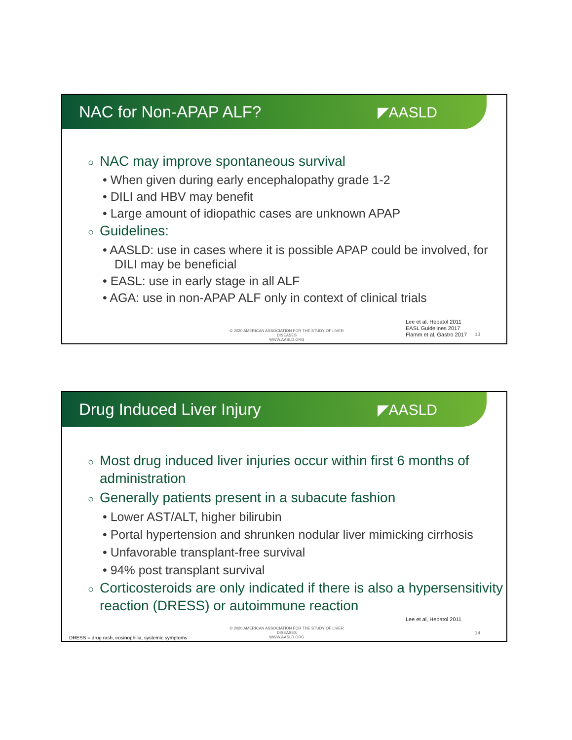NAC for Non-APAP ALF? ◤AASLD
○ NAC may improve spontaneous survival
• When given during early encephalopathy grade 1-2
• DILI and HBV may benefit
• Large amount of idiopathic cases are unknown APAP
○ Guidelines:
• AASLD: use in cases where it is possible APAP could be involved, for DILI may be beneficial
• EASL: use in early stage in all ALF
• AGA: use in non-APAP ALF only in context of clinical trials
© 2020 AMERICAN ASSOCIATION FOR THE STUDY OF LIVER DISEASES
WWW.AASLD.ORG
Lee et al, Hepatol 2011
EASL Guidelines 2017
Flamm et al, Gastro 2017
13
Drug Induced Liver Injury ◤AASLD
○ Most drug induced liver injuries occur within first 6 months of administration
○ Generally patients present in a subacute fashion
• Lower AST/ALT, higher bilirubin
• Portal hypertension and shrunken nodular liver mimicking cirrhosis
• Unfavorable transplant-free survival
• 94% post transplant survival
○ Corticosteroids are only indicated if there is also a hypersensitivity reaction (DRESS) or autoimmune reaction
Lee et al, Hepatol 2011
© 2020 AMERICAN ASSOCIATION FOR THE STUDY OF LIVER DISEASES
WWW.AASLD.ORG
14
DRESS = drug rash, eosinophilia, systemic symptoms